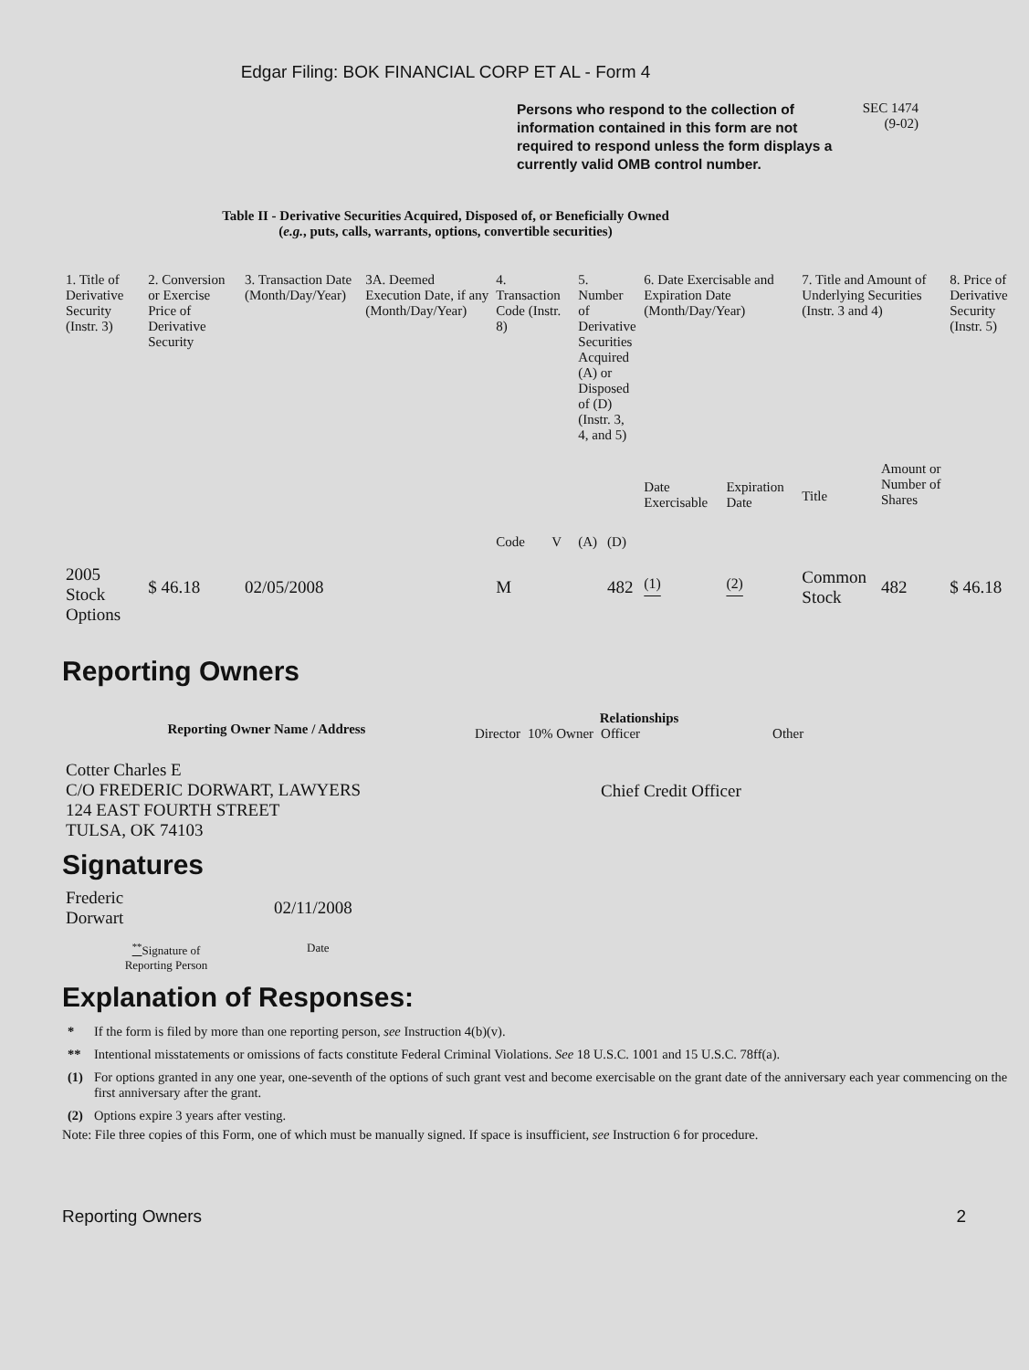Edgar Filing: BOK FINANCIAL CORP ET AL - Form 4
Persons who respond to the collection of information contained in this form are not required to respond unless the form displays a currently valid OMB control number.
SEC 1474
(9-02)
Table II - Derivative Securities Acquired, Disposed of, or Beneficially Owned
(e.g., puts, calls, warrants, options, convertible securities)
| 1. Title of Derivative Security (Instr. 3) | 2. Conversion or Exercise Price of Derivative Security | 3. Transaction Date (Month/Day/Year) | 3A. Deemed Execution Date, if any (Month/Day/Year) | 4. Transaction Code (Instr. 8) | | 5. Number of Derivative Securities Acquired (A) or Disposed of (D) (Instr. 3, 4, and 5) | | 6. Date Exercisable and Expiration Date (Month/Day/Year) | | 7. Title and Amount of Underlying Securities (Instr. 3 and 4) | | 8. Price of Derivative Security (Instr. 5) |
| --- | --- | --- | --- | --- | --- | --- | --- | --- | --- | --- | --- | --- |
| | | | | Code | V | (A) | (D) | Date Exercisable | Expiration Date | Title | Amount or Number of Shares | |
| 2005 Stock Options | $ 46.18 | 02/05/2008 | | M | | | 482 | <sup>(1)</sup> | <sup>(2)</sup> | Common Stock | 482 | $ 46.18 |
Reporting Owners
| Reporting Owner Name / Address | Relationships | | | |
| --- | --- | --- | --- | --- |
| | Director | 10% Owner | Officer | Other |
| Cotter Charles E C/O FREDERIC DORWART, LAWYERS 124 EAST FOURTH STREET TULSA, OK 74103 | | | Chief Credit Officer | |
Signatures
| Frederic Dorwart | 02/11/2008 |
| <sup>**</sup> Signature of Reporting Person | Date |
Explanation of Responses:
| * | If the form is filed by more than one reporting person, see Instruction 4(b)(v). |
| ** | Intentional misstatements or omissions of facts constitute Federal Criminal Violations. See 18 U.S.C. 1001 and 15 U.S.C. 78ff(a). |
| (1) | For options granted in any one year, one-seventh of the options of such grant vest and become exercisable on the grant date of the anniversary each year commencing on the first anniversary after the grant. |
| (2) | Options expire 3 years after vesting. |
Note: File three copies of this Form, one of which must be manually signed. If space is insufficient, see Instruction 6 for procedure.
Reporting Owners 2